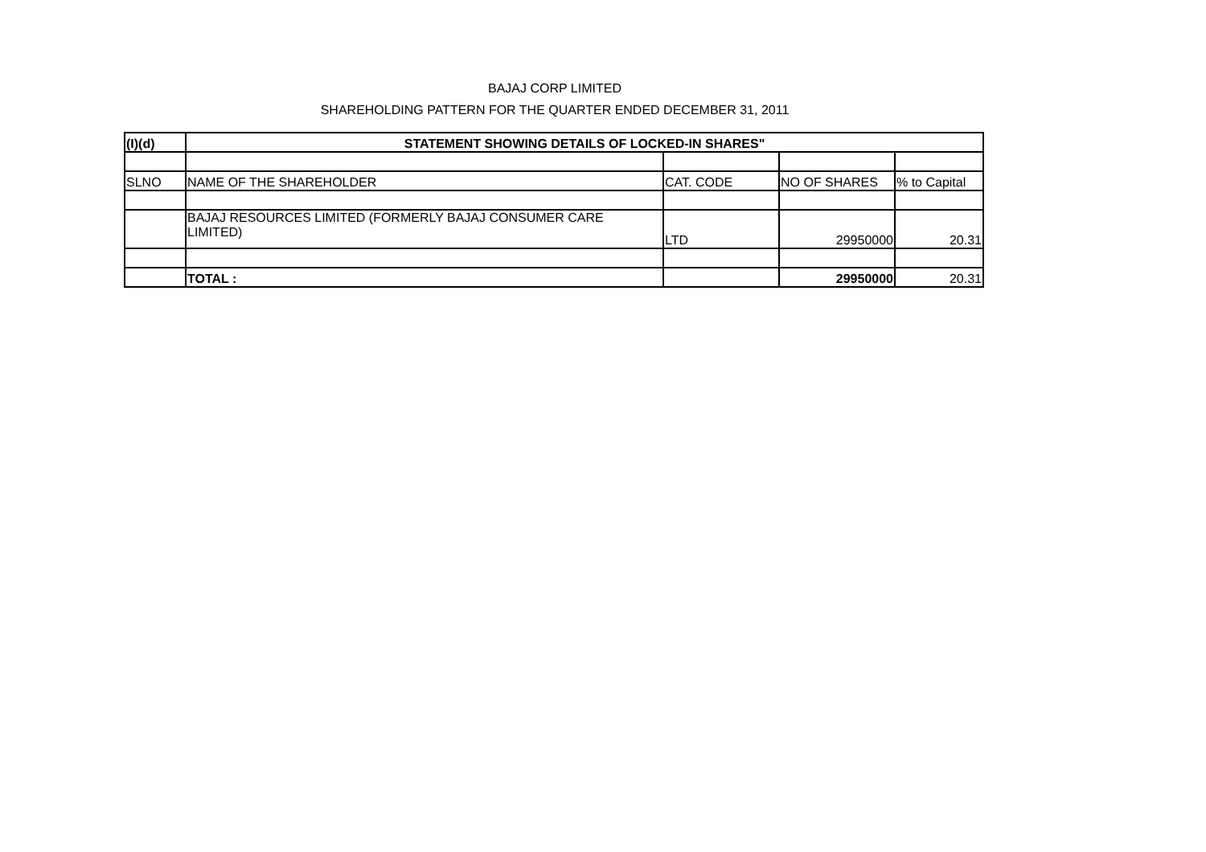BAJAJ CORP LIMITED
SHAREHOLDING PATTERN FOR THE QUARTER ENDED DECEMBER 31, 2011
| (I)(d) | STATEMENT SHOWING DETAILS OF LOCKED-IN SHARES" | | | |
| --- | --- | --- | --- | --- |
| SLNO | NAME OF THE SHAREHOLDER | CAT. CODE | NO OF SHARES | % to Capital |
| | BAJAJ RESOURCES LIMITED (FORMERLY BAJAJ CONSUMER CARE LIMITED) | LTD | 29950000 | 20.31 |
| | TOTAL : | | 29950000 | 20.31 |